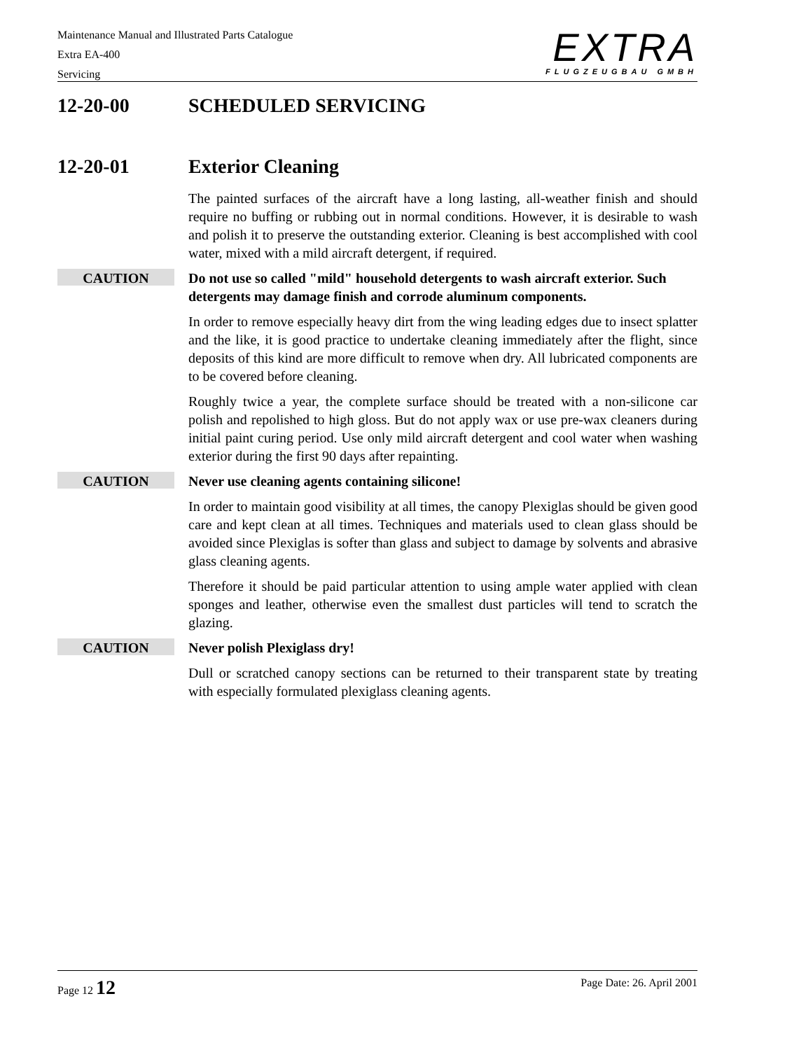Maintenance Manual and Illustrated Parts Catalogue
Extra EA-400
Servicing
EXTRA
FLUGZEUGBAU GMBH
12-20-00 SCHEDULED SERVICING
12-20-01 Exterior Cleaning
The painted surfaces of the aircraft have a long lasting, all-weather finish and should require no buffing or rubbing out in normal conditions. However, it is desirable to wash and polish it to preserve the outstanding exterior. Cleaning is best accomplished with cool water, mixed with a mild aircraft detergent, if required.
CAUTION
Do not use so called "mild" household detergents to wash aircraft exterior. Such detergents may damage finish and corrode aluminum components.
In order to remove especially heavy dirt from the wing leading edges due to insect splatter and the like, it is good practice to undertake cleaning immediately after the flight, since deposits of this kind are more difficult to remove when dry. All lubricated components are to be covered before cleaning.
Roughly twice a year, the complete surface should be treated with a non-silicone car polish and repolished to high gloss. But do not apply wax or use pre-wax cleaners during initial paint curing period. Use only mild aircraft detergent and cool water when washing exterior during the first 90 days after repainting.
CAUTION
Never use cleaning agents containing silicone!
In order to maintain good visibility at all times, the canopy Plexiglas should be given good care and kept clean at all times. Techniques and materials used to clean glass should be avoided since Plexiglas is softer than glass and subject to damage by solvents and abrasive glass cleaning agents.
Therefore it should be paid particular attention to using ample water applied with clean sponges and leather, otherwise even the smallest dust particles will tend to scratch the glazing.
CAUTION
Never polish Plexiglass dry!
Dull or scratched canopy sections can be returned to their transparent state by treating with especially formulated plexiglass cleaning agents.
Page 12 12 Page Date: 26. April 2001